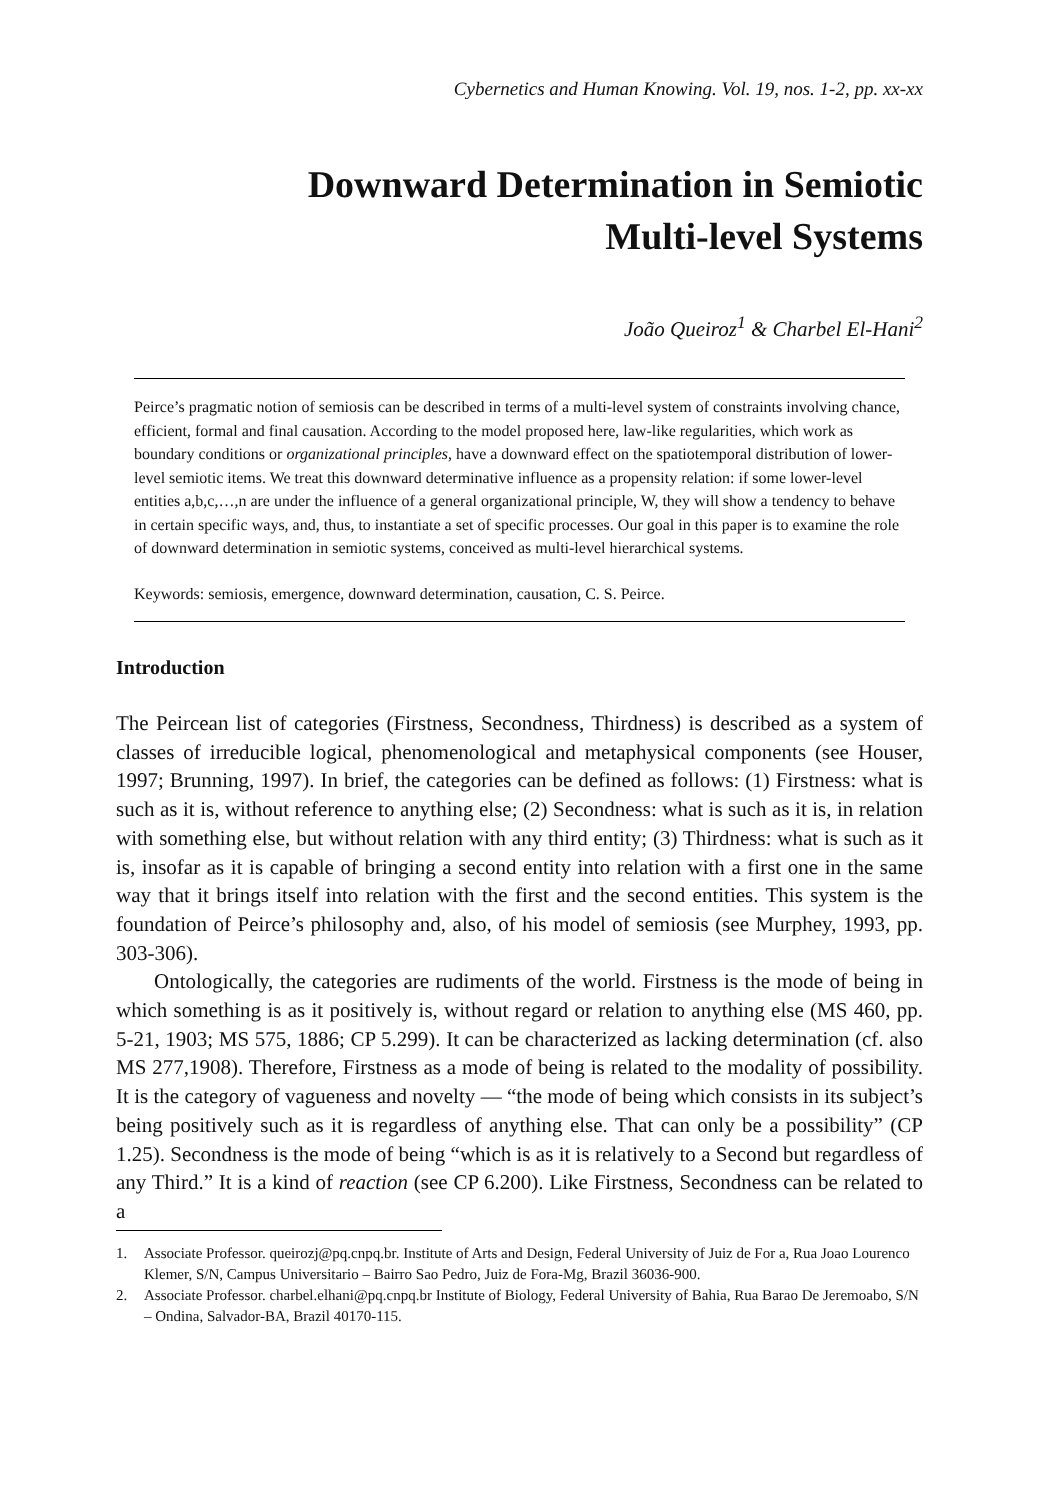Cybernetics and Human Knowing. Vol. 19, nos. 1-2, pp. xx-xx
Downward Determination in Semiotic
Multi-level Systems
João Queiroz<sup>1</sup> & Charbel El-Hani<sup>2</sup>
Peirce’s pragmatic notion of semiosis can be described in terms of a multi-level system of constraints involving chance, efficient, formal and final causation. According to the model proposed here, law-like regularities, which work as boundary conditions or organizational principles, have a downward effect on the spatiotemporal distribution of lower-level semiotic items. We treat this downward determinative influence as a propensity relation: if some lower-level entities a,b,c,…,n are under the influence of a general organizational principle, W, they will show a tendency to behave in certain specific ways, and, thus, to instantiate a set of specific processes. Our goal in this paper is to examine the role of downward determination in semiotic systems, conceived as multi-level hierarchical systems.
Keywords: semiosis, emergence, downward determination, causation, C. S. Peirce.
Introduction
The Peircean list of categories (Firstness, Secondness, Thirdness) is described as a system of classes of irreducible logical, phenomenological and metaphysical components (see Houser, 1997; Brunning, 1997). In brief, the categories can be defined as follows: (1) Firstness: what is such as it is, without reference to anything else; (2) Secondness: what is such as it is, in relation with something else, but without relation with any third entity; (3) Thirdness: what is such as it is, insofar as it is capable of bringing a second entity into relation with a first one in the same way that it brings itself into relation with the first and the second entities. This system is the foundation of Peirce’s philosophy and, also, of his model of semiosis (see Murphey, 1993, pp. 303-306).
Ontologically, the categories are rudiments of the world. Firstness is the mode of being in which something is as it positively is, without regard or relation to anything else (MS 460, pp. 5-21, 1903; MS 575, 1886; CP 5.299). It can be characterized as lacking determination (cf. also MS 277,1908). Therefore, Firstness as a mode of being is related to the modality of possibility. It is the category of vagueness and novelty — “the mode of being which consists in its subject’s being positively such as it is regardless of anything else. That can only be a possibility” (CP 1.25). Secondness is the mode of being “which is as it is relatively to a Second but regardless of any Third.” It is a kind of reaction (see CP 6.200). Like Firstness, Secondness can be related to a
1. Associate Professor. queirozj@pq.cnpq.br. Institute of Arts and Design, Federal University of Juiz de For a, Rua Joao Lourenco Klemer, S/N, Campus Universitario – Bairro Sao Pedro, Juiz de Fora-Mg, Brazil 36036-900.
2. Associate Professor. charbel.elhani@pq.cnpq.br Institute of Biology, Federal University of Bahia, Rua Barao De Jeremoabo, S/N – Ondina, Salvador-BA, Brazil 40170-115.